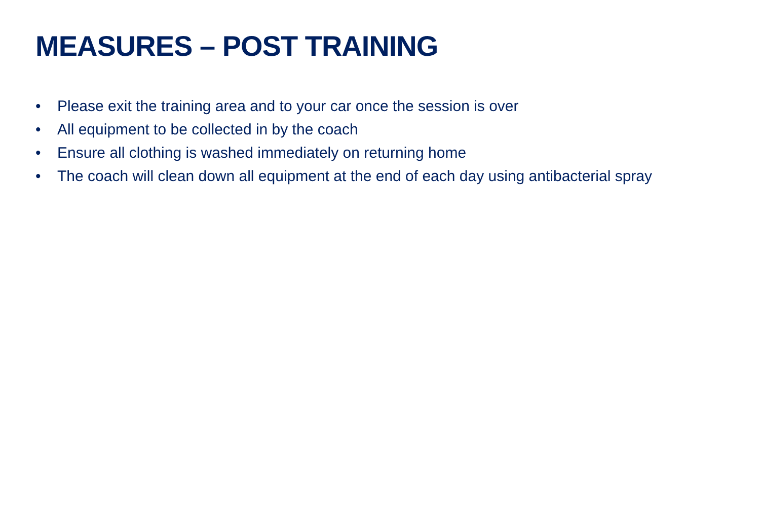MEASURES – POST TRAINING
• Please exit the training area and to your car once the session is over
• All equipment to be collected in by the coach
• Ensure all clothing is washed immediately on returning home
• The coach will clean down all equipment at the end of each day using antibacterial spray